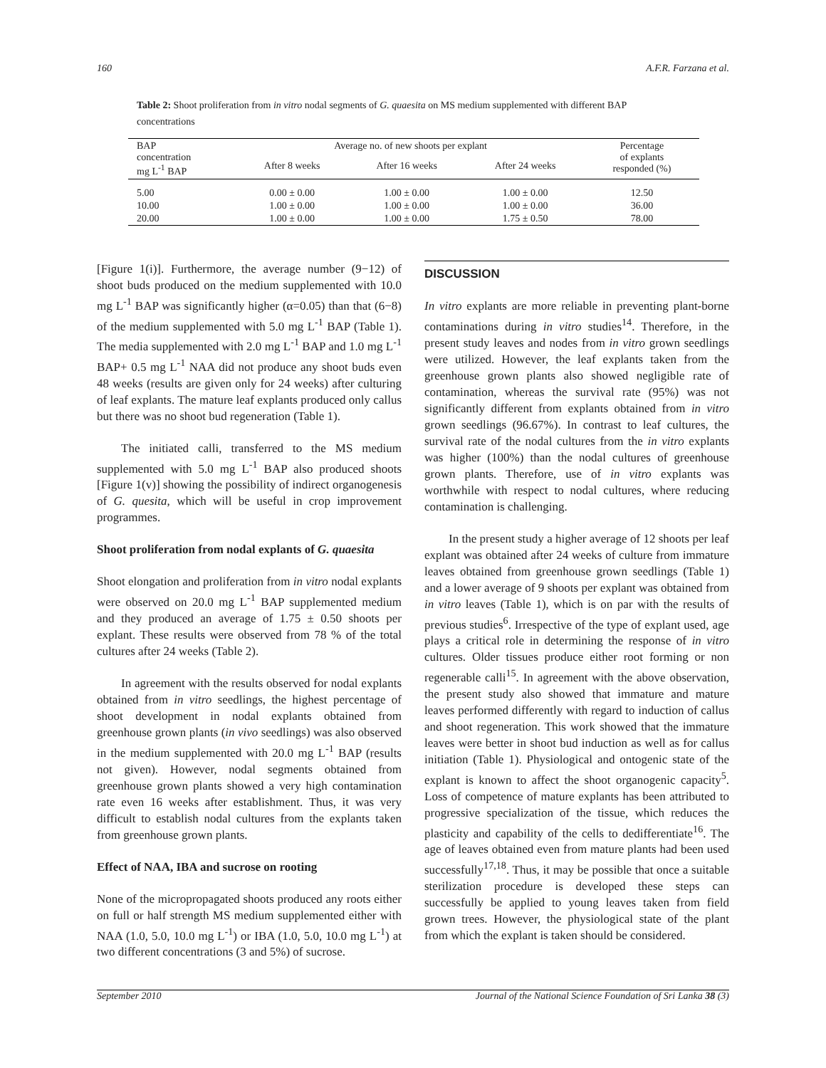160 A.F.R. Farzana et al.
Table 2: Shoot proliferation from in vitro nodal segments of G. quaesita on MS medium supplemented with different BAP concentrations
| BAP concentration mg L<sup>-1</sup> BAP | Average no. of new shoots per explant | | | Percentage of explants responded (%) |
| --- | --- | --- | --- | --- |
| | After 8 weeks | After 16 weeks | After 24 weeks | |
| 5.00 | 0.00 ± 0.00 | 1.00 ± 0.00 | 1.00 ± 0.00 | 12.50 |
| 10.00 | 1.00 ± 0.00 | 1.00 ± 0.00 | 1.00 ± 0.00 | 36.00 |
| 20.00 | 1.00 ± 0.00 | 1.00 ± 0.00 | 1.75 ± 0.50 | 78.00 |
[Figure 1(i)]. Furthermore, the average number (9−12) of shoot buds produced on the medium supplemented with 10.0 mg L<sup>-1</sup> BAP was significantly higher (α=0.05) than that (6−8) of the medium supplemented with 5.0 mg L<sup>-1</sup> BAP (Table 1). The media supplemented with 2.0 mg L<sup>-1</sup> BAP and 1.0 mg L<sup>-1</sup> BAP+ 0.5 mg L<sup>-1</sup> NAA did not produce any shoot buds even 48 weeks (results are given only for 24 weeks) after culturing of leaf explants. The mature leaf explants produced only callus but there was no shoot bud regeneration (Table 1).
The initiated calli, transferred to the MS medium supplemented with 5.0 mg L<sup>-1</sup> BAP also produced shoots [Figure 1(v)] showing the possibility of indirect organogenesis of G. quesita, which will be useful in crop improvement programmes.
Shoot proliferation from nodal explants of G. quaesita
Shoot elongation and proliferation from in vitro nodal explants were observed on 20.0 mg L<sup>-1</sup> BAP supplemented medium and they produced an average of 1.75 ± 0.50 shoots per explant. These results were observed from 78 % of the total cultures after 24 weeks (Table 2).
In agreement with the results observed for nodal explants obtained from in vitro seedlings, the highest percentage of shoot development in nodal explants obtained from greenhouse grown plants (in vivo seedlings) was also observed in the medium supplemented with 20.0 mg L<sup>-1</sup> BAP (results not given). However, nodal segments obtained from greenhouse grown plants showed a very high contamination rate even 16 weeks after establishment. Thus, it was very difficult to establish nodal cultures from the explants taken from greenhouse grown plants.
Effect of NAA, IBA and sucrose on rooting
None of the micropropagated shoots produced any roots either on full or half strength MS medium supplemented either with NAA (1.0, 5.0, 10.0 mg L<sup>-1</sup>) or IBA (1.0, 5.0, 10.0 mg L<sup>-1</sup>) at two different concentrations (3 and 5%) of sucrose.
DISCUSSION
In vitro explants are more reliable in preventing plant-borne contaminations during in vitro studies<sup>14</sup>. Therefore, in the present study leaves and nodes from in vitro grown seedlings were utilized. However, the leaf explants taken from the greenhouse grown plants also showed negligible rate of contamination, whereas the survival rate (95%) was not significantly different from explants obtained from in vitro grown seedlings (96.67%). In contrast to leaf cultures, the survival rate of the nodal cultures from the in vitro explants was higher (100%) than the nodal cultures of greenhouse grown plants. Therefore, use of in vitro explants was worthwhile with respect to nodal cultures, where reducing contamination is challenging.
In the present study a higher average of 12 shoots per leaf explant was obtained after 24 weeks of culture from immature leaves obtained from greenhouse grown seedlings (Table 1) and a lower average of 9 shoots per explant was obtained from in vitro leaves (Table 1), which is on par with the results of previous studies<sup>6</sup>. Irrespective of the type of explant used, age plays a critical role in determining the response of in vitro cultures. Older tissues produce either root forming or non regenerable calli<sup>15</sup>. In agreement with the above observation, the present study also showed that immature and mature leaves performed differently with regard to induction of callus and shoot regeneration. This work showed that the immature leaves were better in shoot bud induction as well as for callus initiation (Table 1). Physiological and ontogenic state of the explant is known to affect the shoot organogenic capacity<sup>5</sup>. Loss of competence of mature explants has been attributed to progressive specialization of the tissue, which reduces the plasticity and capability of the cells to dedifferentiate<sup>16</sup>. The age of leaves obtained even from mature plants had been used successfully<sup>17,18</sup>. Thus, it may be possible that once a suitable sterilization procedure is developed these steps can successfully be applied to young leaves taken from field grown trees. However, the physiological state of the plant from which the explant is taken should be considered.
September 2010 Journal of the National Science Foundation of Sri Lanka 38 (3)